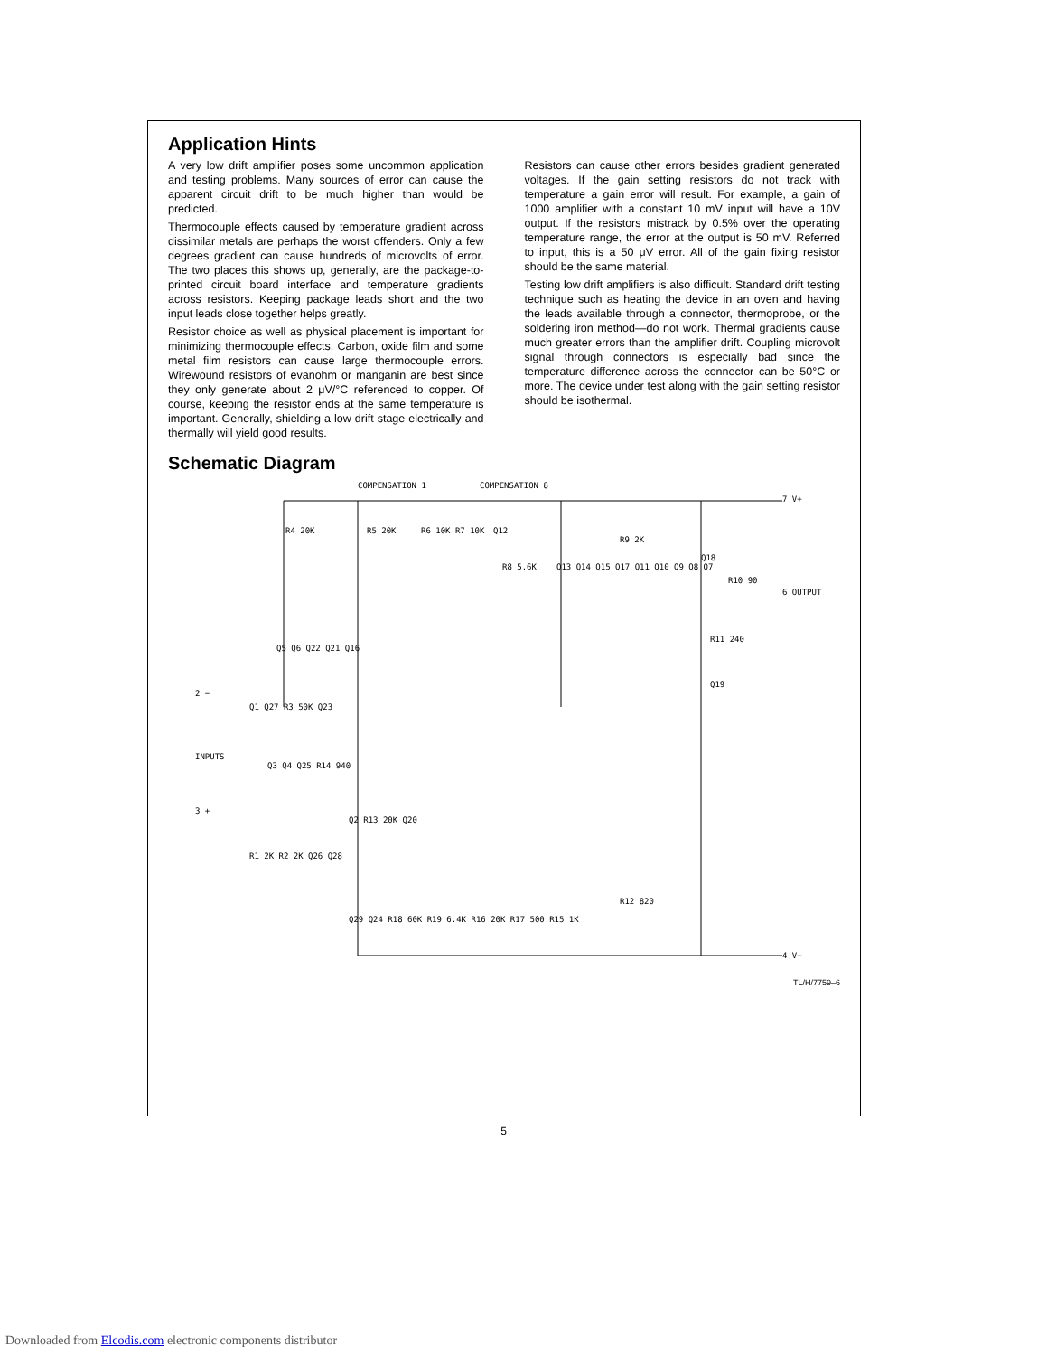Application Hints
A very low drift amplifier poses some uncommon application and testing problems. Many sources of error can cause the apparent circuit drift to be much higher than would be predicted.
Thermocouple effects caused by temperature gradient across dissimilar metals are perhaps the worst offenders. Only a few degrees gradient can cause hundreds of microvolts of error. The two places this shows up, generally, are the package-to-printed circuit board interface and temperature gradients across resistors. Keeping package leads short and the two input leads close together helps greatly.
Resistor choice as well as physical placement is important for minimizing thermocouple effects. Carbon, oxide film and some metal film resistors can cause large thermocouple errors. Wirewound resistors of evanohm or manganin are best since they only generate about 2 μV/°C referenced to copper. Of course, keeping the resistor ends at the same temperature is important. Generally, shielding a low drift stage electrically and thermally will yield good results.
Resistors can cause other errors besides gradient generated voltages. If the gain setting resistors do not track with temperature a gain error will result. For example, a gain of 1000 amplifier with a constant 10 mV input will have a 10V output. If the resistors mistrack by 0.5% over the operating temperature range, the error at the output is 50 mV. Referred to input, this is a 50 μV error. All of the gain fixing resistor should be the same material.
Testing low drift amplifiers is also difficult. Standard drift testing technique such as heating the device in an oven and having the leads available through a connector, thermoprobe, or the soldering iron method—do not work. Thermal gradients cause much greater errors than the amplifier drift. Coupling microvolt signal through connectors is especially bad since the temperature difference across the connector can be 50°C or more. The device under test along with the gain setting resistor should be isothermal.
Schematic Diagram
COMPENSATION 1 COMPENSATION 8
7 V+
6 OUTPUT
4 V−
2 −
INPUTS
3 +
R4 20K R5 20K R6 10K R7 10K Q12
R9 2K
Q18
R10 90
R8 5.6K Q13 Q14 Q15 Q17 Q11 Q10 Q9 Q8 Q7
Q5 Q6 Q22 Q21 Q16
R11 240
Q19
Q1 Q27 R3 50K Q23
Q3 Q4 Q25 R14 940
Q2 R13 20K Q20
R1 2K R2 2K Q26 Q28
R12 820
Q29 Q24 R18 60K R19 6.4K R16 20K R17 500 R15 1K
TL/H/7759–6
5
Downloaded from Elcodis.com electronic components distributor